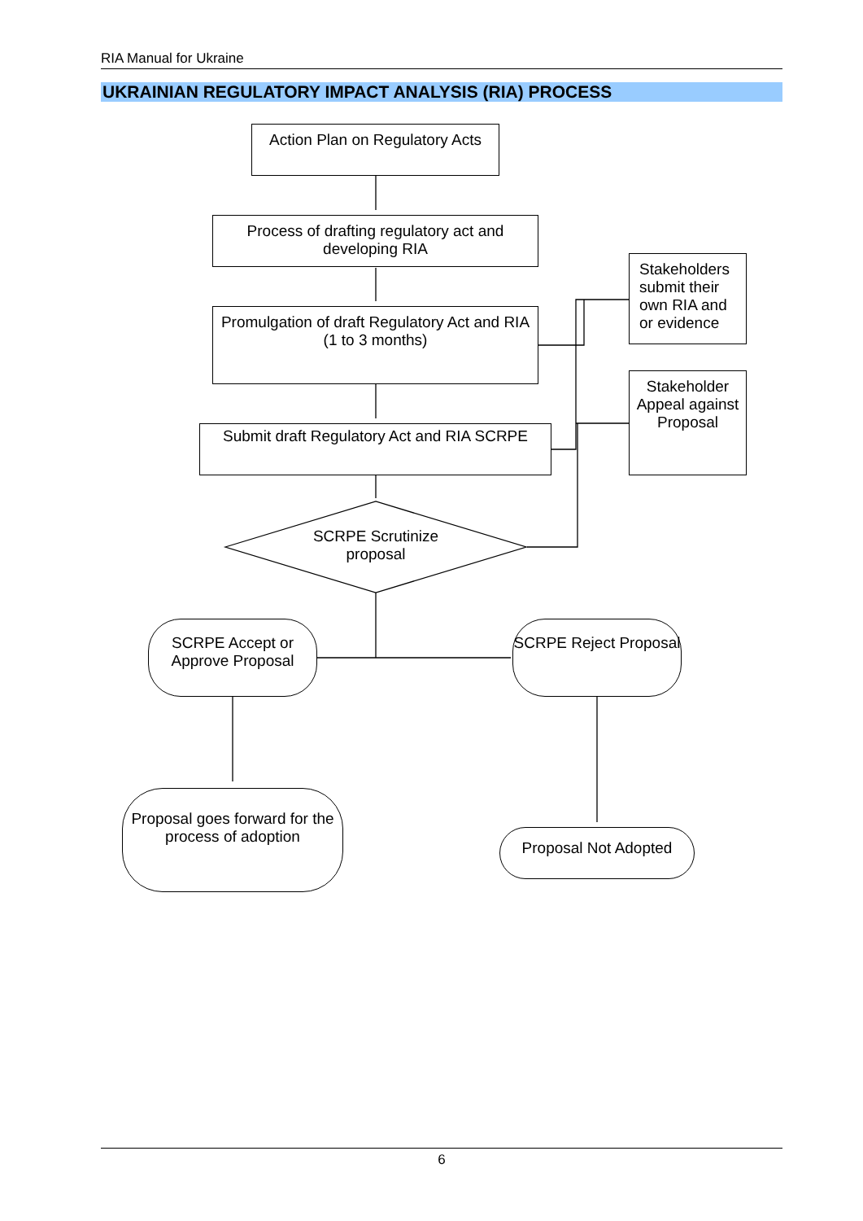RIA Manual for Ukraine
UKRAINIAN REGULATORY IMPACT ANALYSIS (RIA) PROCESS
Action Plan on Regulatory Acts
Process of drafting regulatory act and developing RIA
Promulgation of draft Regulatory Act and RIA
(1 to 3 months)
Submit draft Regulatory Act and RIA SCRPE
SCRPE Scrutinize proposal
Stakeholders submit their own RIA and or evidence
Stakeholder Appeal against Proposal
SCRPE Accept or Approve Proposal
SCRPE Reject Proposal
Proposal goes forward for the process of adoption
Proposal Not Adopted
6